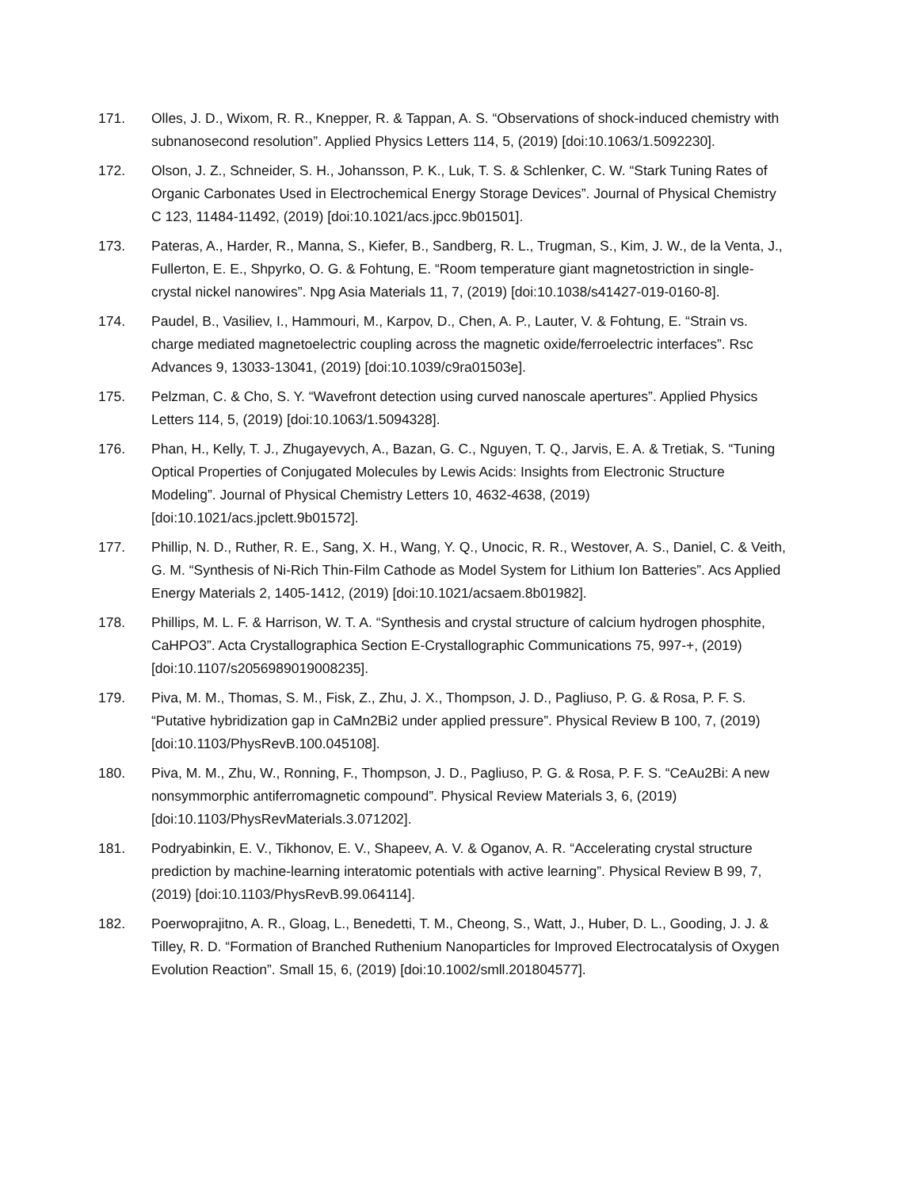171. Olles, J. D., Wixom, R. R., Knepper, R. & Tappan, A. S. “Observations of shock-induced chemistry with subnanosecond resolution”. Applied Physics Letters 114, 5, (2019) [doi:10.1063/1.5092230].
172. Olson, J. Z., Schneider, S. H., Johansson, P. K., Luk, T. S. & Schlenker, C. W. “Stark Tuning Rates of Organic Carbonates Used in Electrochemical Energy Storage Devices”. Journal of Physical Chemistry C 123, 11484-11492, (2019) [doi:10.1021/acs.jpcc.9b01501].
173. Pateras, A., Harder, R., Manna, S., Kiefer, B., Sandberg, R. L., Trugman, S., Kim, J. W., de la Venta, J., Fullerton, E. E., Shpyrko, O. G. & Fohtung, E. “Room temperature giant magnetostriction in single-crystal nickel nanowires”. Npg Asia Materials 11, 7, (2019) [doi:10.1038/s41427-019-0160-8].
174. Paudel, B., Vasiliev, I., Hammouri, M., Karpov, D., Chen, A. P., Lauter, V. & Fohtung, E. “Strain vs. charge mediated magnetoelectric coupling across the magnetic oxide/ferroelectric interfaces”. Rsc Advances 9, 13033-13041, (2019) [doi:10.1039/c9ra01503e].
175. Pelzman, C. & Cho, S. Y. “Wavefront detection using curved nanoscale apertures”. Applied Physics Letters 114, 5, (2019) [doi:10.1063/1.5094328].
176. Phan, H., Kelly, T. J., Zhugayevych, A., Bazan, G. C., Nguyen, T. Q., Jarvis, E. A. & Tretiak, S. “Tuning Optical Properties of Conjugated Molecules by Lewis Acids: Insights from Electronic Structure Modeling”. Journal of Physical Chemistry Letters 10, 4632-4638, (2019) [doi:10.1021/acs.jpclett.9b01572].
177. Phillip, N. D., Ruther, R. E., Sang, X. H., Wang, Y. Q., Unocic, R. R., Westover, A. S., Daniel, C. & Veith, G. M. “Synthesis of Ni-Rich Thin-Film Cathode as Model System for Lithium Ion Batteries”. Acs Applied Energy Materials 2, 1405-1412, (2019) [doi:10.1021/acsaem.8b01982].
178. Phillips, M. L. F. & Harrison, W. T. A. “Synthesis and crystal structure of calcium hydrogen phosphite, CaHPO3”. Acta Crystallographica Section E-Crystallographic Communications 75, 997-+, (2019) [doi:10.1107/s2056989019008235].
179. Piva, M. M., Thomas, S. M., Fisk, Z., Zhu, J. X., Thompson, J. D., Pagliuso, P. G. & Rosa, P. F. S. “Putative hybridization gap in CaMn2Bi2 under applied pressure”. Physical Review B 100, 7, (2019) [doi:10.1103/PhysRevB.100.045108].
180. Piva, M. M., Zhu, W., Ronning, F., Thompson, J. D., Pagliuso, P. G. & Rosa, P. F. S. “CeAu2Bi: A new nonsymmorphic antiferromagnetic compound”. Physical Review Materials 3, 6, (2019) [doi:10.1103/PhysRevMaterials.3.071202].
181. Podryabinkin, E. V., Tikhonov, E. V., Shapeev, A. V. & Oganov, A. R. “Accelerating crystal structure prediction by machine-learning interatomic potentials with active learning”. Physical Review B 99, 7, (2019) [doi:10.1103/PhysRevB.99.064114].
182. Poerwoprajitno, A. R., Gloag, L., Benedetti, T. M., Cheong, S., Watt, J., Huber, D. L., Gooding, J. J. & Tilley, R. D. “Formation of Branched Ruthenium Nanoparticles for Improved Electrocatalysis of Oxygen Evolution Reaction”. Small 15, 6, (2019) [doi:10.1002/smll.201804577].